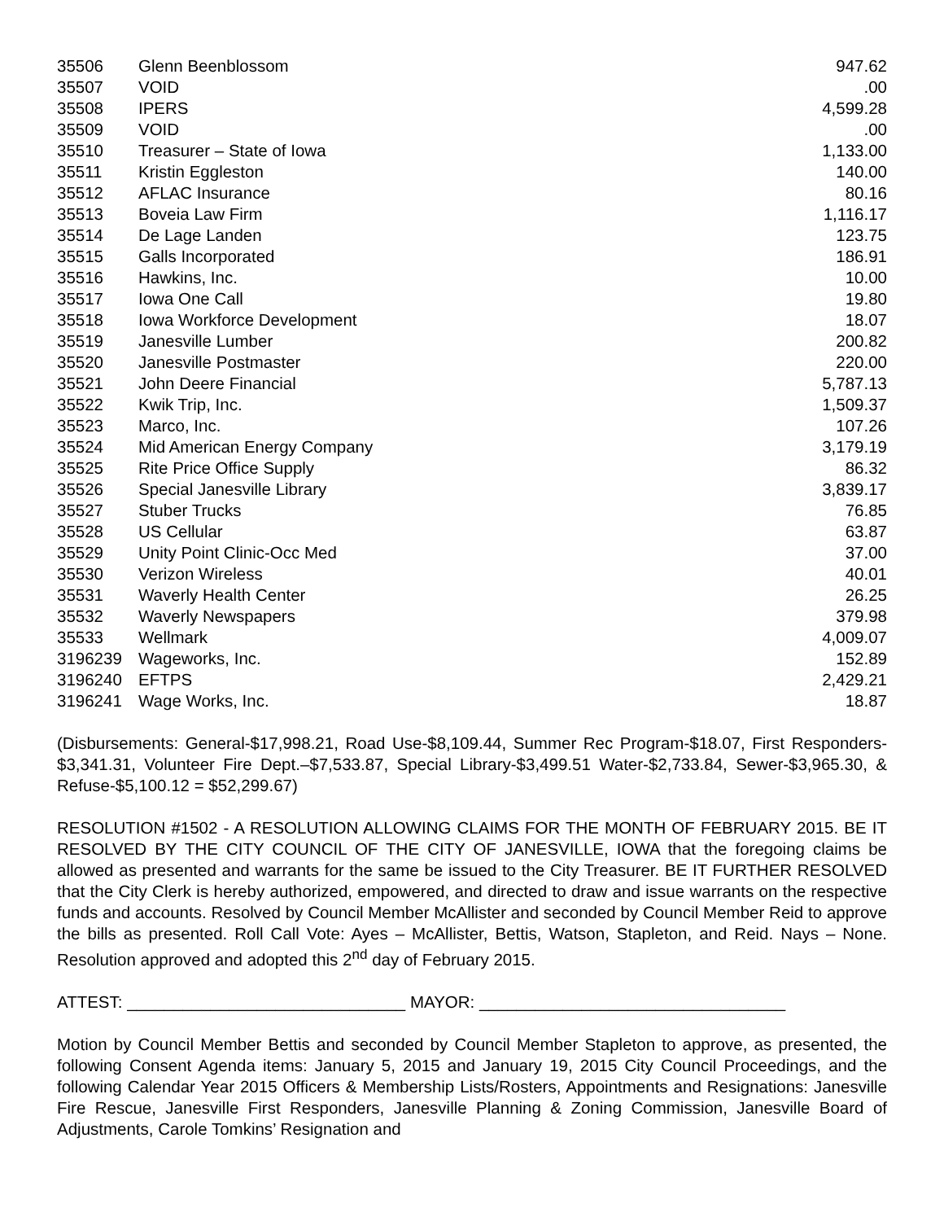| 35506 | Glenn Beenblossom | 947.62 |
| 35507 | VOID | .00 |
| 35508 | IPERS | 4,599.28 |
| 35509 | VOID | .00 |
| 35510 | Treasurer – State of Iowa | 1,133.00 |
| 35511 | Kristin Eggleston | 140.00 |
| 35512 | AFLAC Insurance | 80.16 |
| 35513 | Boveia Law Firm | 1,116.17 |
| 35514 | De Lage Landen | 123.75 |
| 35515 | Galls Incorporated | 186.91 |
| 35516 | Hawkins, Inc. | 10.00 |
| 35517 | Iowa One Call | 19.80 |
| 35518 | Iowa Workforce Development | 18.07 |
| 35519 | Janesville Lumber | 200.82 |
| 35520 | Janesville Postmaster | 220.00 |
| 35521 | John Deere Financial | 5,787.13 |
| 35522 | Kwik Trip, Inc. | 1,509.37 |
| 35523 | Marco, Inc. | 107.26 |
| 35524 | Mid American Energy Company | 3,179.19 |
| 35525 | Rite Price Office Supply | 86.32 |
| 35526 | Special Janesville Library | 3,839.17 |
| 35527 | Stuber Trucks | 76.85 |
| 35528 | US Cellular | 63.87 |
| 35529 | Unity Point Clinic-Occ Med | 37.00 |
| 35530 | Verizon Wireless | 40.01 |
| 35531 | Waverly Health Center | 26.25 |
| 35532 | Waverly Newspapers | 379.98 |
| 35533 | Wellmark | 4,009.07 |
| 3196239 | Wageworks, Inc. | 152.89 |
| 3196240 | EFTPS | 2,429.21 |
| 3196241 | Wage Works, Inc. | 18.87 |
(Disbursements: General-$17,998.21, Road Use-$8,109.44, Summer Rec Program-$18.07, First Responders- $3,341.31, Volunteer Fire Dept.–$7,533.87, Special Library-$3,499.51 Water-$2,733.84, Sewer-$3,965.30, & Refuse-$5,100.12 = $52,299.67)
RESOLUTION #1502 - A RESOLUTION ALLOWING CLAIMS FOR THE MONTH OF FEBRUARY 2015. BE IT RESOLVED BY THE CITY COUNCIL OF THE CITY OF JANESVILLE, IOWA that the foregoing claims be allowed as presented and warrants for the same be issued to the City Treasurer. BE IT FURTHER RESOLVED that the City Clerk is hereby authorized, empowered, and directed to draw and issue warrants on the respective funds and accounts. Resolved by Council Member McAllister and seconded by Council Member Reid to approve the bills as presented. Roll Call Vote: Ayes – McAllister, Bettis, Watson, Stapleton, and Reid. Nays – None. Resolution approved and adopted this 2<sup>nd</sup> day of February 2015.
ATTEST: ______________________________ MAYOR: _________________________________
Motion by Council Member Bettis and seconded by Council Member Stapleton to approve, as presented, the following Consent Agenda items: January 5, 2015 and January 19, 2015 City Council Proceedings, and the following Calendar Year 2015 Officers & Membership Lists/Rosters, Appointments and Resignations: Janesville Fire Rescue, Janesville First Responders, Janesville Planning & Zoning Commission, Janesville Board of Adjustments, Carole Tomkins’ Resignation and